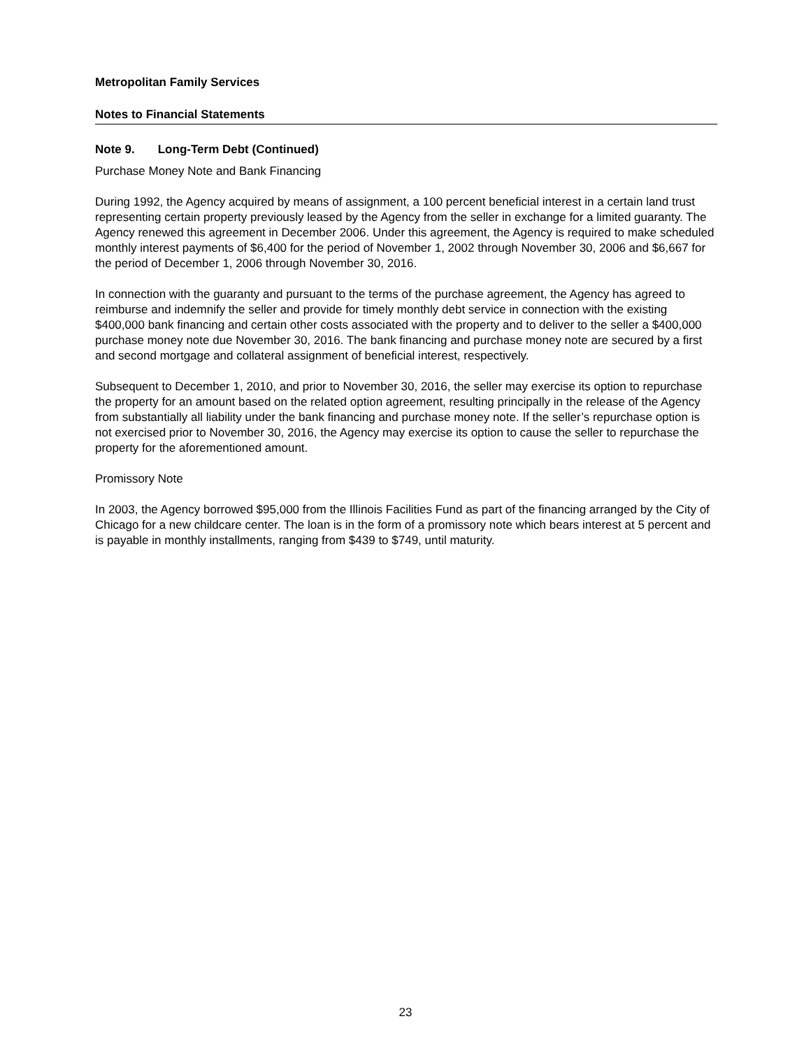Metropolitan Family Services
Notes to Financial Statements
Note 9. Long-Term Debt (Continued)
Purchase Money Note and Bank Financing
During 1992, the Agency acquired by means of assignment, a 100 percent beneficial interest in a certain land trust representing certain property previously leased by the Agency from the seller in exchange for a limited guaranty. The Agency renewed this agreement in December 2006. Under this agreement, the Agency is required to make scheduled monthly interest payments of $6,400 for the period of November 1, 2002 through November 30, 2006 and $6,667 for the period of December 1, 2006 through November 30, 2016.
In connection with the guaranty and pursuant to the terms of the purchase agreement, the Agency has agreed to reimburse and indemnify the seller and provide for timely monthly debt service in connection with the existing $400,000 bank financing and certain other costs associated with the property and to deliver to the seller a $400,000 purchase money note due November 30, 2016. The bank financing and purchase money note are secured by a first and second mortgage and collateral assignment of beneficial interest, respectively.
Subsequent to December 1, 2010, and prior to November 30, 2016, the seller may exercise its option to repurchase the property for an amount based on the related option agreement, resulting principally in the release of the Agency from substantially all liability under the bank financing and purchase money note. If the seller’s repurchase option is not exercised prior to November 30, 2016, the Agency may exercise its option to cause the seller to repurchase the property for the aforementioned amount.
Promissory Note
In 2003, the Agency borrowed $95,000 from the Illinois Facilities Fund as part of the financing arranged by the City of Chicago for a new childcare center. The loan is in the form of a promissory note which bears interest at 5 percent and is payable in monthly installments, ranging from $439 to $749, until maturity.
23